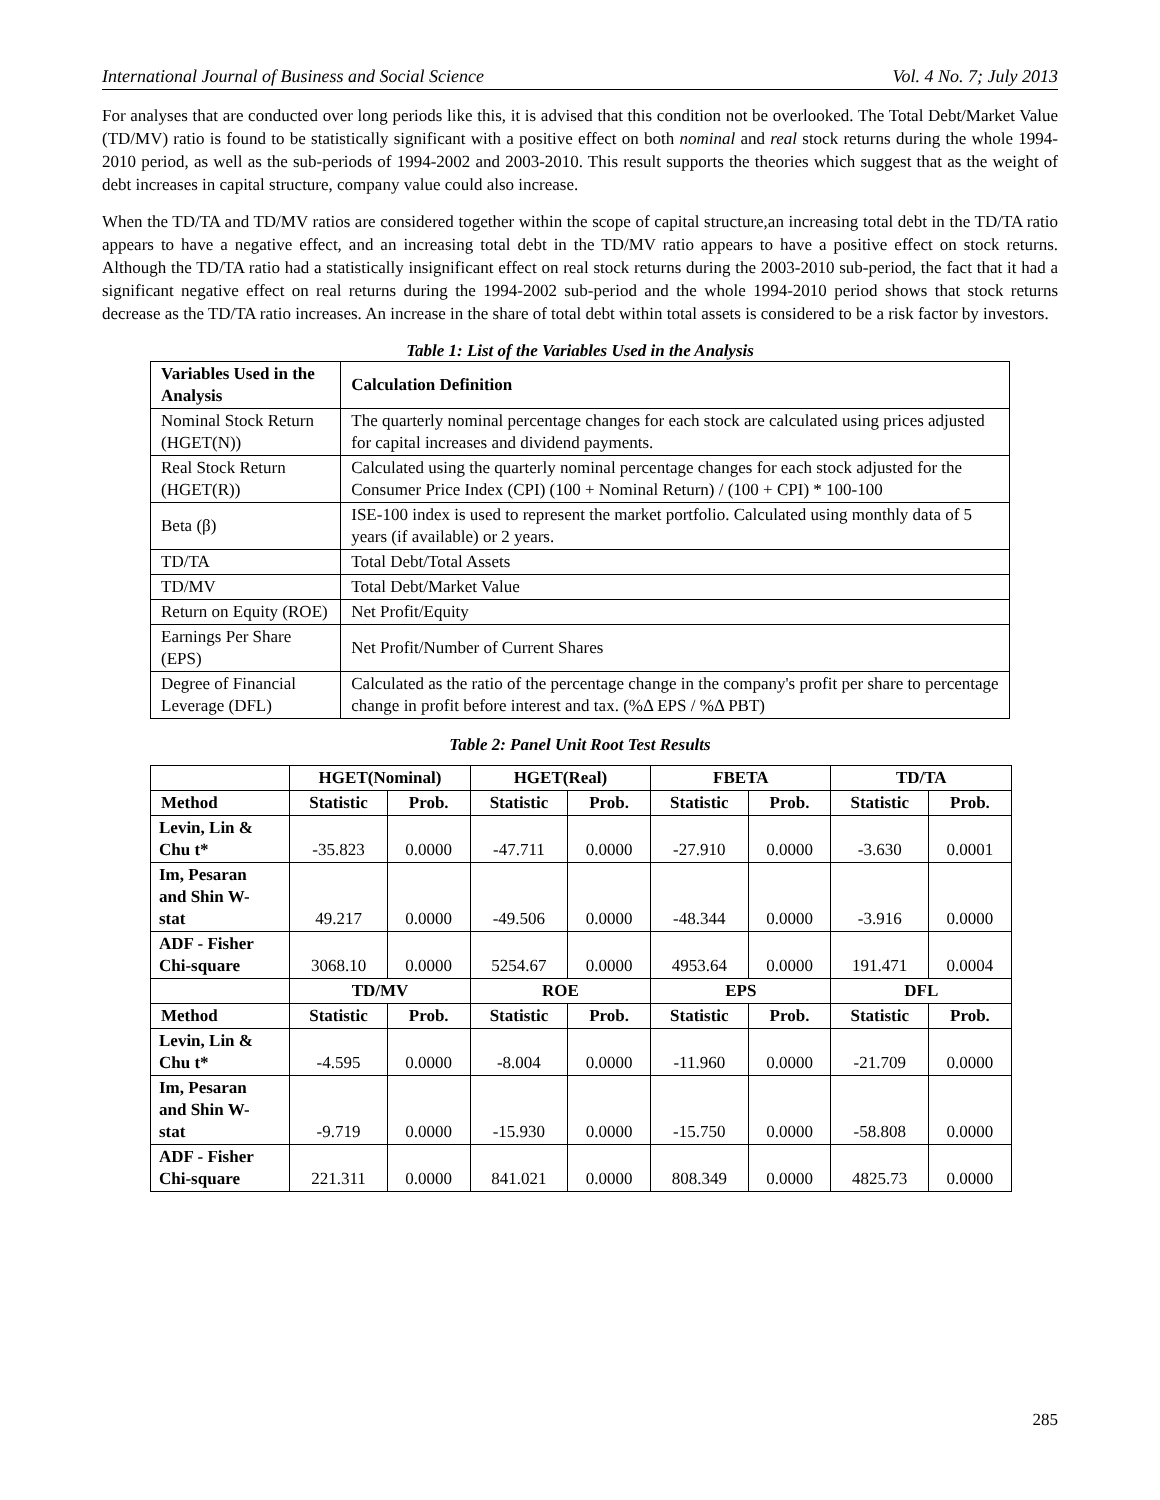International Journal of Business and Social Science Vol. 4 No. 7; July 2013
For analyses that are conducted over long periods like this, it is advised that this condition not be overlooked. The Total Debt/Market Value (TD/MV) ratio is found to be statistically significant with a positive effect on both nominal and real stock returns during the whole 1994-2010 period, as well as the sub-periods of 1994-2002 and 2003-2010. This result supports the theories which suggest that as the weight of debt increases in capital structure, company value could also increase.
When the TD/TA and TD/MV ratios are considered together within the scope of capital structure,an increasing total debt in the TD/TA ratio appears to have a negative effect, and an increasing total debt in the TD/MV ratio appears to have a positive effect on stock returns. Although the TD/TA ratio had a statistically insignificant effect on real stock returns during the 2003-2010 sub-period, the fact that it had a significant negative effect on real returns during the 1994-2002 sub-period and the whole 1994-2010 period shows that stock returns decrease as the TD/TA ratio increases. An increase in the share of total debt within total assets is considered to be a risk factor by investors.
Table 1: List of the Variables Used in the Analysis
| Variables Used in the Analysis | Calculation Definition |
| --- | --- |
| Nominal Stock Return (HGET(N)) | The quarterly nominal percentage changes for each stock are calculated using prices adjusted for capital increases and dividend payments. |
| Real Stock Return (HGET(R)) | Calculated using the quarterly nominal percentage changes for each stock adjusted for the Consumer Price Index (CPI) (100 + Nominal Return) / (100 + CPI) * 100-100 |
| Beta (β) | ISE-100 index is used to represent the market portfolio. Calculated using monthly data of 5 years (if available) or 2 years. |
| TD/TA | Total Debt/Total Assets |
| TD/MV | Total Debt/Market Value |
| Return on Equity (ROE) | Net Profit/Equity |
| Earnings Per Share (EPS) | Net Profit/Number of Current Shares |
| Degree of Financial Leverage (DFL) | Calculated as the ratio of the percentage change in the company's profit per share to percentage change in profit before interest and tax. (%Δ EPS / %Δ PBT) |
Table 2: Panel Unit Root Test Results
| | HGET(Nominal) | | HGET(Real) | | FBETA | | TD/TA | |
| --- | --- | --- | --- | --- | --- | --- | --- | --- |
| Method | Statistic | Prob. | Statistic | Prob. | Statistic | Prob. | Statistic | Prob. |
| Levin, Lin & Chu t* | -35.823 | 0.0000 | -47.711 | 0.0000 | -27.910 | 0.0000 | -3.630 | 0.0001 |
| Im, Pesaran and Shin W- stat | 49.217 | 0.0000 | -49.506 | 0.0000 | -48.344 | 0.0000 | -3.916 | 0.0000 |
| ADF - Fisher Chi-square | 3068.10 | 0.0000 | 5254.67 | 0.0000 | 4953.64 | 0.0000 | 191.471 | 0.0004 |
| | TD/MV | | ROE | | EPS | | DFL | |
| Method | Statistic | Prob. | Statistic | Prob. | Statistic | Prob. | Statistic | Prob. |
| Levin, Lin & Chu t* | -4.595 | 0.0000 | -8.004 | 0.0000 | -11.960 | 0.0000 | -21.709 | 0.0000 |
| Im, Pesaran and Shin W- stat | -9.719 | 0.0000 | -15.930 | 0.0000 | -15.750 | 0.0000 | -58.808 | 0.0000 |
| ADF - Fisher Chi-square | 221.311 | 0.0000 | 841.021 | 0.0000 | 808.349 | 0.0000 | 4825.73 | 0.0000 |
285